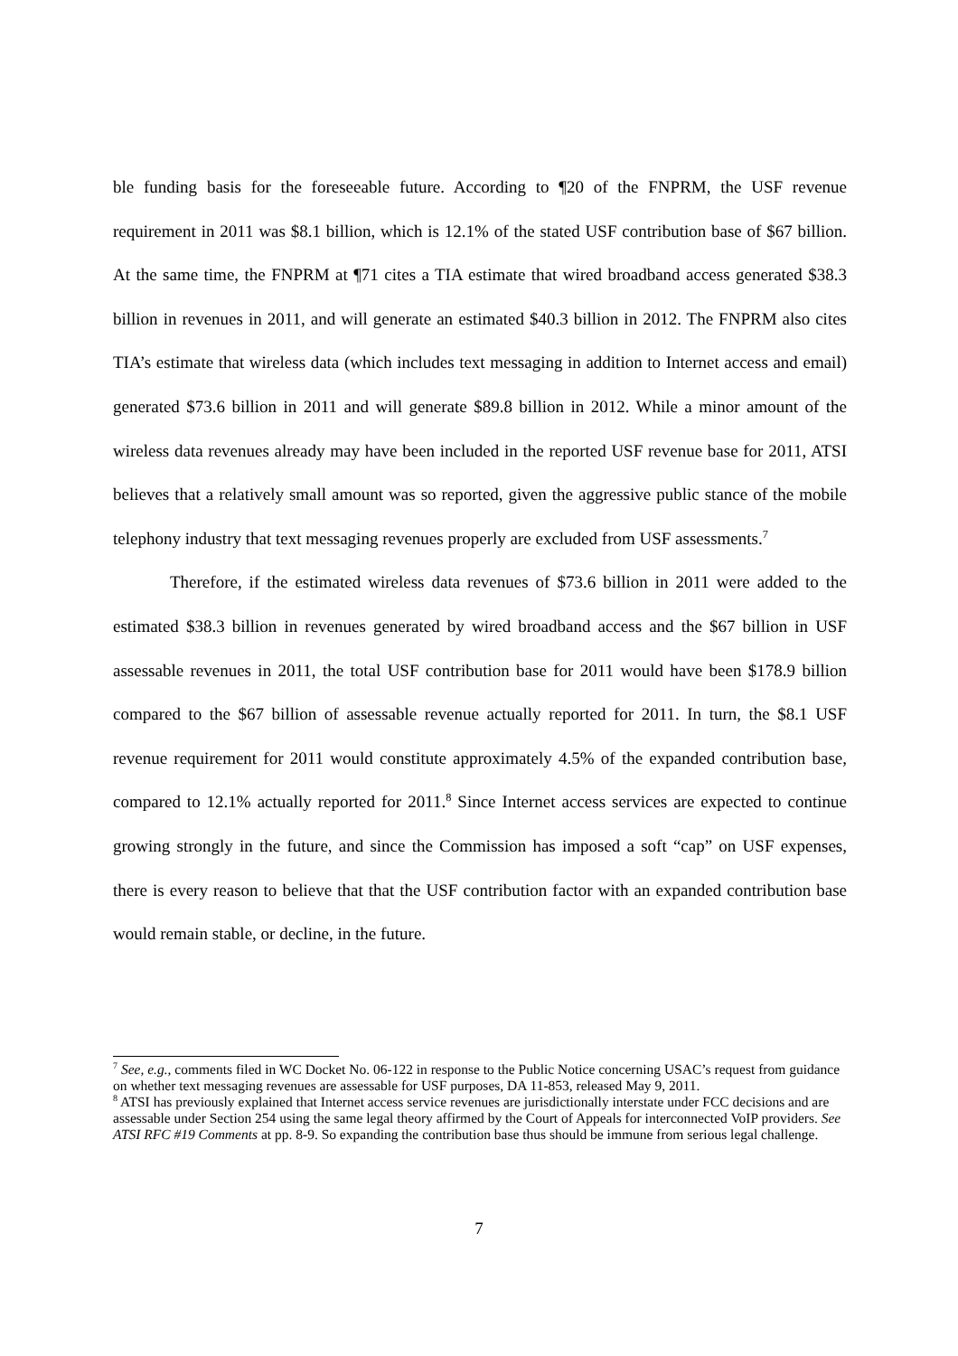ble funding basis for the foreseeable future. According to ¶20 of the FNPRM, the USF revenue requirement in 2011 was $8.1 billion, which is 12.1% of the stated USF contribution base of $67 billion. At the same time, the FNPRM at ¶71 cites a TIA estimate that wired broadband access generated $38.3 billion in revenues in 2011, and will generate an estimated $40.3 billion in 2012. The FNPRM also cites TIA’s estimate that wireless data (which includes text messaging in addition to Internet access and email) generated $73.6 billion in 2011 and will generate $89.8 billion in 2012. While a minor amount of the wireless data revenues already may have been included in the reported USF revenue base for 2011, ATSI believes that a relatively small amount was so reported, given the aggressive public stance of the mobile telephony industry that text messaging revenues properly are excluded from USF assessments.<sup>7</sup>
Therefore, if the estimated wireless data revenues of $73.6 billion in 2011 were added to the estimated $38.3 billion in revenues generated by wired broadband access and the $67 billion in USF assessable revenues in 2011, the total USF contribution base for 2011 would have been $178.9 billion compared to the $67 billion of assessable revenue actually reported for 2011. In turn, the $8.1 USF revenue requirement for 2011 would constitute approximately 4.5% of the expanded contribution base, compared to 12.1% actually reported for 2011.<sup>8</sup> Since Internet access services are expected to continue growing strongly in the future, and since the Commission has imposed a soft “cap” on USF expenses, there is every reason to believe that that the USF contribution factor with an expanded contribution base would remain stable, or decline, in the future.
<sup>7</sup> See, e.g., comments filed in WC Docket No. 06-122 in response to the Public Notice concerning USAC’s request from guidance on whether text messaging revenues are assessable for USF purposes, DA 11-853, released May 9, 2011.
<sup>8</sup> ATSI has previously explained that Internet access service revenues are jurisdictionally interstate under FCC decisions and are assessable under Section 254 using the same legal theory affirmed by the Court of Appeals for interconnected VoIP providers. See ATSI RFC #19 Comments at pp. 8-9. So expanding the contribution base thus should be immune from serious legal challenge.
7